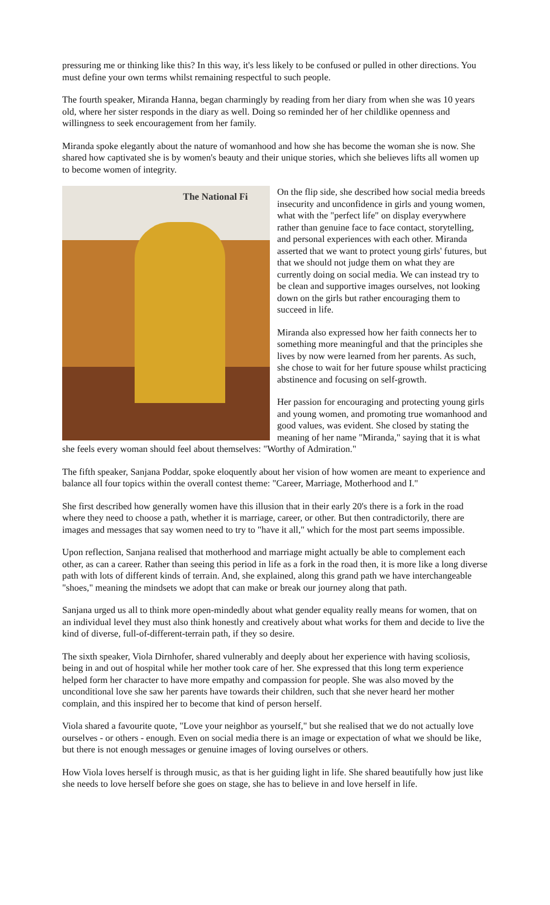pressuring me or thinking like this? In this way, it's less likely to be confused or pulled in other directions. You must define your own terms whilst remaining respectful to such people.
The fourth speaker, Miranda Hanna, began charmingly by reading from her diary from when she was 10 years old, where her sister responds in the diary as well. Doing so reminded her of her childlike openness and willingness to seek encouragement from her family.
Miranda spoke elegantly about the nature of womanhood and how she has become the woman she is now. She shared how captivated she is by women's beauty and their unique stories, which she believes lifts all women up to become women of integrity.
The National Fi
On the flip side, she described how social media breeds insecurity and unconfidence in girls and young women, what with the "perfect life" on display everywhere rather than genuine face to face contact, storytelling, and personal experiences with each other. Miranda asserted that we want to protect young girls' futures, but that we should not judge them on what they are currently doing on social media. We can instead try to be clean and supportive images ourselves, not looking down on the girls but rather encouraging them to succeed in life.
Miranda also expressed how her faith connects her to something more meaningful and that the principles she lives by now were learned from her parents. As such, she chose to wait for her future spouse whilst practicing abstinence and focusing on self-growth.
Her passion for encouraging and protecting young girls and young women, and promoting true womanhood and good values, was evident. She closed by stating the meaning of her name "Miranda," saying that it is what she feels every woman should feel about themselves: "Worthy of Admiration."
The fifth speaker, Sanjana Poddar, spoke eloquently about her vision of how women are meant to experience and balance all four topics within the overall contest theme: "Career, Marriage, Motherhood and I."
She first described how generally women have this illusion that in their early 20's there is a fork in the road where they need to choose a path, whether it is marriage, career, or other. But then contradictorily, there are images and messages that say women need to try to "have it all," which for the most part seems impossible.
Upon reflection, Sanjana realised that motherhood and marriage might actually be able to complement each other, as can a career. Rather than seeing this period in life as a fork in the road then, it is more like a long diverse path with lots of different kinds of terrain. And, she explained, along this grand path we have interchangeable "shoes," meaning the mindsets we adopt that can make or break our journey along that path.
Sanjana urged us all to think more open-mindedly about what gender equality really means for women, that on an individual level they must also think honestly and creatively about what works for them and decide to live the kind of diverse, full-of-different-terrain path, if they so desire.
The sixth speaker, Viola Dirnhofer, shared vulnerably and deeply about her experience with having scoliosis, being in and out of hospital while her mother took care of her. She expressed that this long term experience helped form her character to have more empathy and compassion for people. She was also moved by the unconditional love she saw her parents have towards their children, such that she never heard her mother complain, and this inspired her to become that kind of person herself.
Viola shared a favourite quote, "Love your neighbor as yourself," but she realised that we do not actually love ourselves - or others - enough. Even on social media there is an image or expectation of what we should be like, but there is not enough messages or genuine images of loving ourselves or others.
How Viola loves herself is through music, as that is her guiding light in life. She shared beautifully how just like she needs to love herself before she goes on stage, she has to believe in and love herself in life.